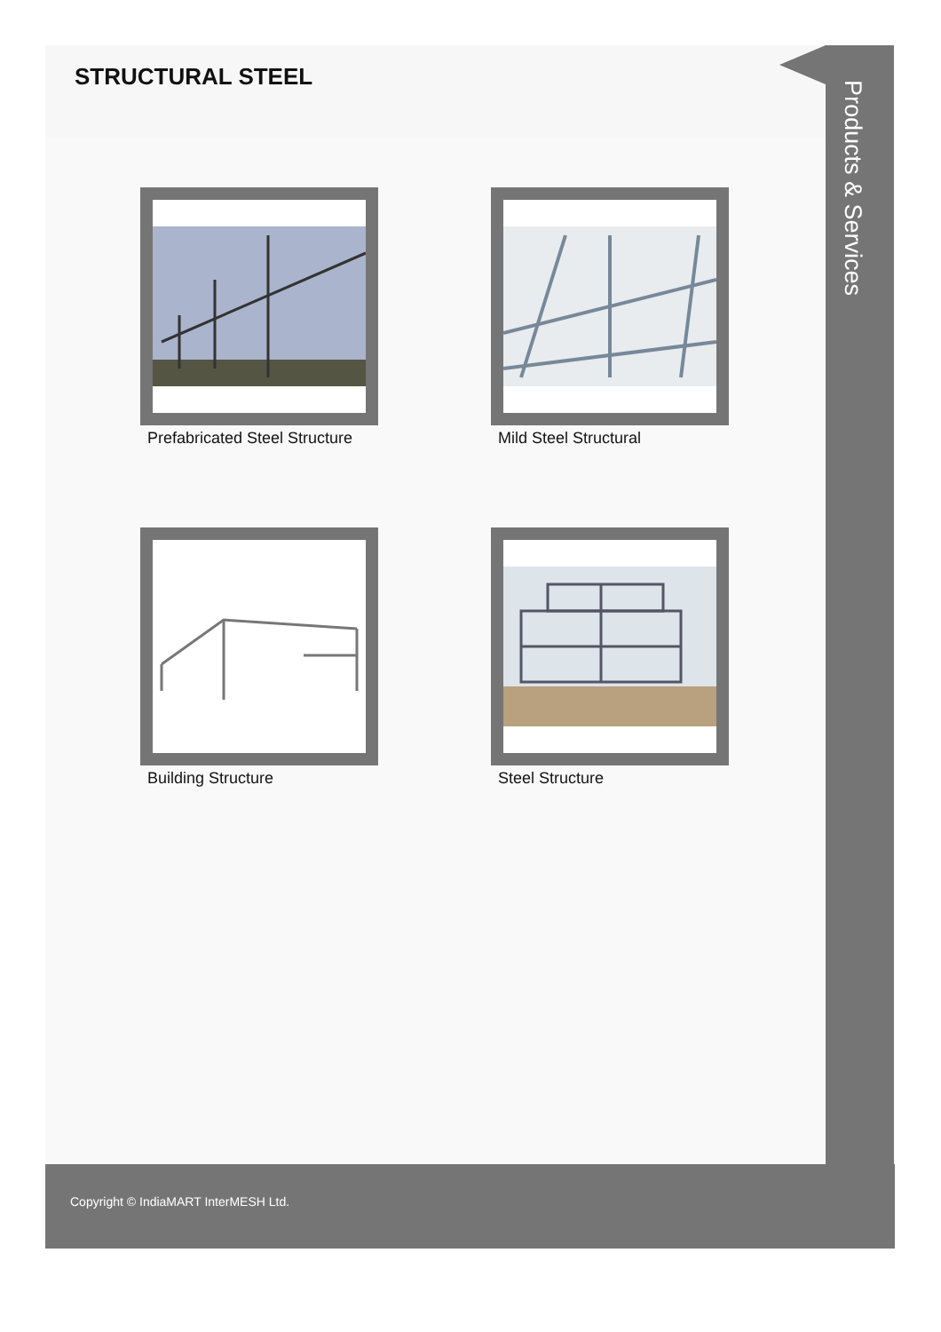STRUCTURAL STEEL
Prefabricated Steel Structure
Mild Steel Structural
Building Structure
Steel Structure
Products & Services
Copyright © IndiaMART InterMESH Ltd.